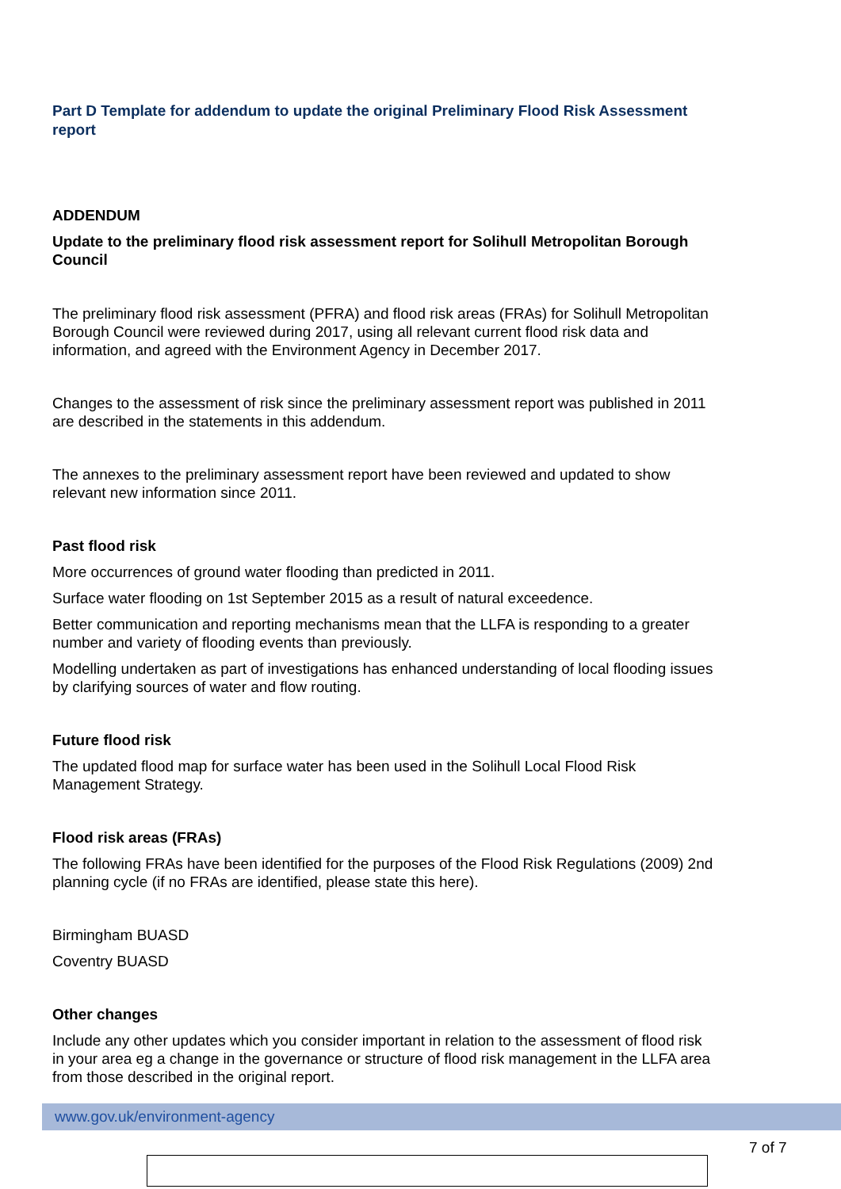Part D Template for addendum to update the original Preliminary Flood Risk Assessment report
ADDENDUM
Update to the preliminary flood risk assessment report for Solihull Metropolitan Borough Council
The preliminary flood risk assessment (PFRA) and flood risk areas (FRAs) for Solihull Metropolitan Borough Council were reviewed during 2017, using all relevant current flood risk data and information, and agreed with the Environment Agency in December 2017.
Changes to the assessment of risk since the preliminary assessment report was published in 2011 are described in the statements in this addendum.
The annexes to the preliminary assessment report have been reviewed and updated to show relevant new information since 2011.
Past flood risk
More occurrences of ground water flooding than predicted in 2011.
Surface water flooding on 1st September 2015 as a result of natural exceedence.
Better communication and reporting mechanisms mean that the LLFA is responding to a greater number and variety of flooding events than previously.
Modelling undertaken as part of investigations has enhanced understanding of local flooding issues by clarifying sources of water and flow routing.
Future flood risk
The updated flood map for surface water has been used in the Solihull Local Flood Risk Management Strategy.
Flood risk areas (FRAs)
The following FRAs have been identified for the purposes of the Flood Risk Regulations (2009) 2nd planning cycle (if no FRAs are identified, please state this here).
Birmingham BUASD
Coventry BUASD
Other changes
Include any other updates which you consider important in relation to the assessment of flood risk in your area eg a change in the governance or structure of flood risk management in the LLFA area from those described in the original report.
www.gov.uk/environment-agency
7 of 7